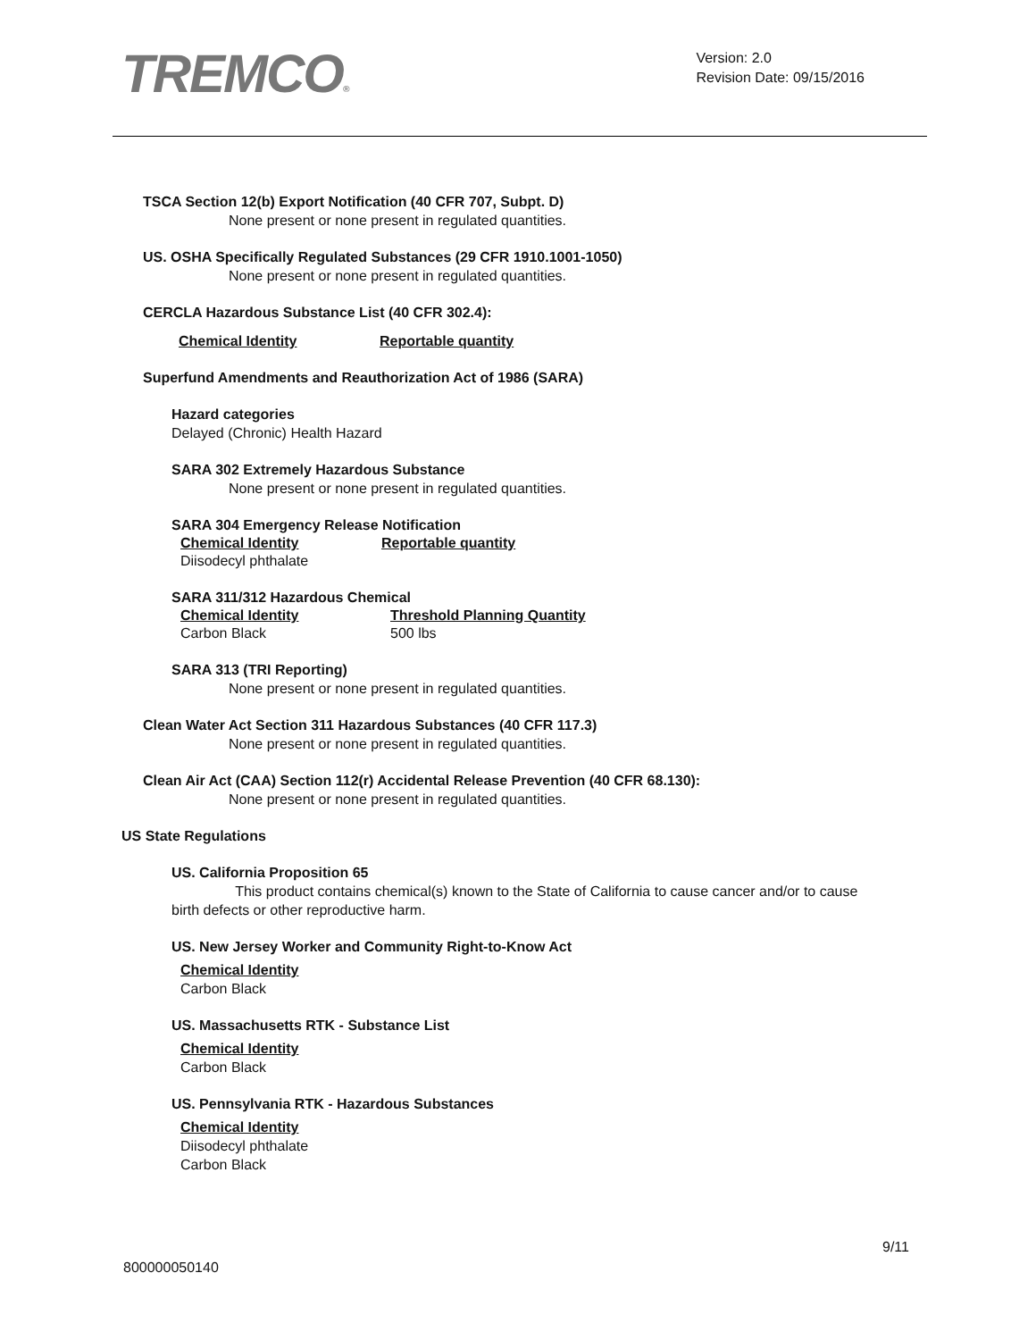TREMCO®
Version: 2.0
Revision Date: 09/15/2016
TSCA Section 12(b) Export Notification (40 CFR 707, Subpt. D)
None present or none present in regulated quantities.
US. OSHA Specifically Regulated Substances (29 CFR 1910.1001-1050)
None present or none present in regulated quantities.
CERCLA Hazardous Substance List (40 CFR 302.4):
| Chemical Identity | Reportable quantity |
Superfund Amendments and Reauthorization Act of 1986 (SARA)
Hazard categories
Delayed (Chronic) Health Hazard
SARA 302 Extremely Hazardous Substance
None present or none present in regulated quantities.
SARA 304 Emergency Release Notification
| Chemical Identity | Reportable quantity |
| Diisodecyl phthalate | |
SARA 311/312 Hazardous Chemical
| Chemical Identity | Threshold Planning Quantity |
| Carbon Black | 500 lbs |
SARA 313 (TRI Reporting)
None present or none present in regulated quantities.
Clean Water Act Section 311 Hazardous Substances (40 CFR 117.3)
None present or none present in regulated quantities.
Clean Air Act (CAA) Section 112(r) Accidental Release Prevention (40 CFR 68.130):
None present or none present in regulated quantities.
US State Regulations
US. California Proposition 65
This product contains chemical(s) known to the State of California to cause cancer and/or to cause birth defects or other reproductive harm.
US. New Jersey Worker and Community Right-to-Know Act
Chemical Identity
Carbon Black
US. Massachusetts RTK - Substance List
Chemical Identity
Carbon Black
US. Pennsylvania RTK - Hazardous Substances
Chemical Identity
Diisodecyl phthalate
Carbon Black
9/11
800000050140